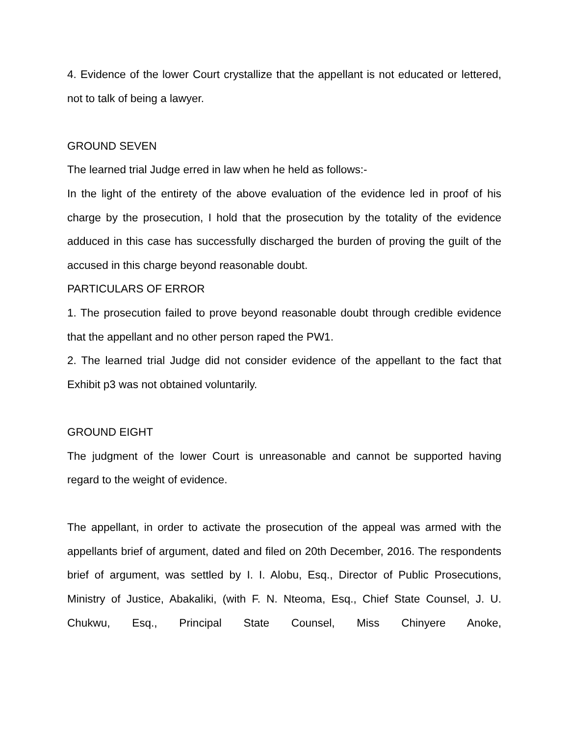4. Evidence of the lower Court crystallize that the appellant is not educated or lettered, not to talk of being a lawyer.
GROUND SEVEN
The learned trial Judge erred in law when he held as follows:-
In the light of the entirety of the above evaluation of the evidence led in proof of his charge by the prosecution, I hold that the prosecution by the totality of the evidence adduced in this case has successfully discharged the burden of proving the guilt of the accused in this charge beyond reasonable doubt.
PARTICULARS OF ERROR
1. The prosecution failed to prove beyond reasonable doubt through credible evidence that the appellant and no other person raped the PW1.
2. The learned trial Judge did not consider evidence of the appellant to the fact that Exhibit p3 was not obtained voluntarily.
GROUND EIGHT
The judgment of the lower Court is unreasonable and cannot be supported having regard to the weight of evidence.
The appellant, in order to activate the prosecution of the appeal was armed with the appellants brief of argument, dated and filed on 20th December, 2016. The respondents brief of argument, was settled by I. I. Alobu, Esq., Director of Public Prosecutions, Ministry of Justice, Abakaliki, (with F. N. Nteoma, Esq., Chief State Counsel, J. U. Chukwu, Esq., Principal State Counsel, Miss Chinyere Anoke,